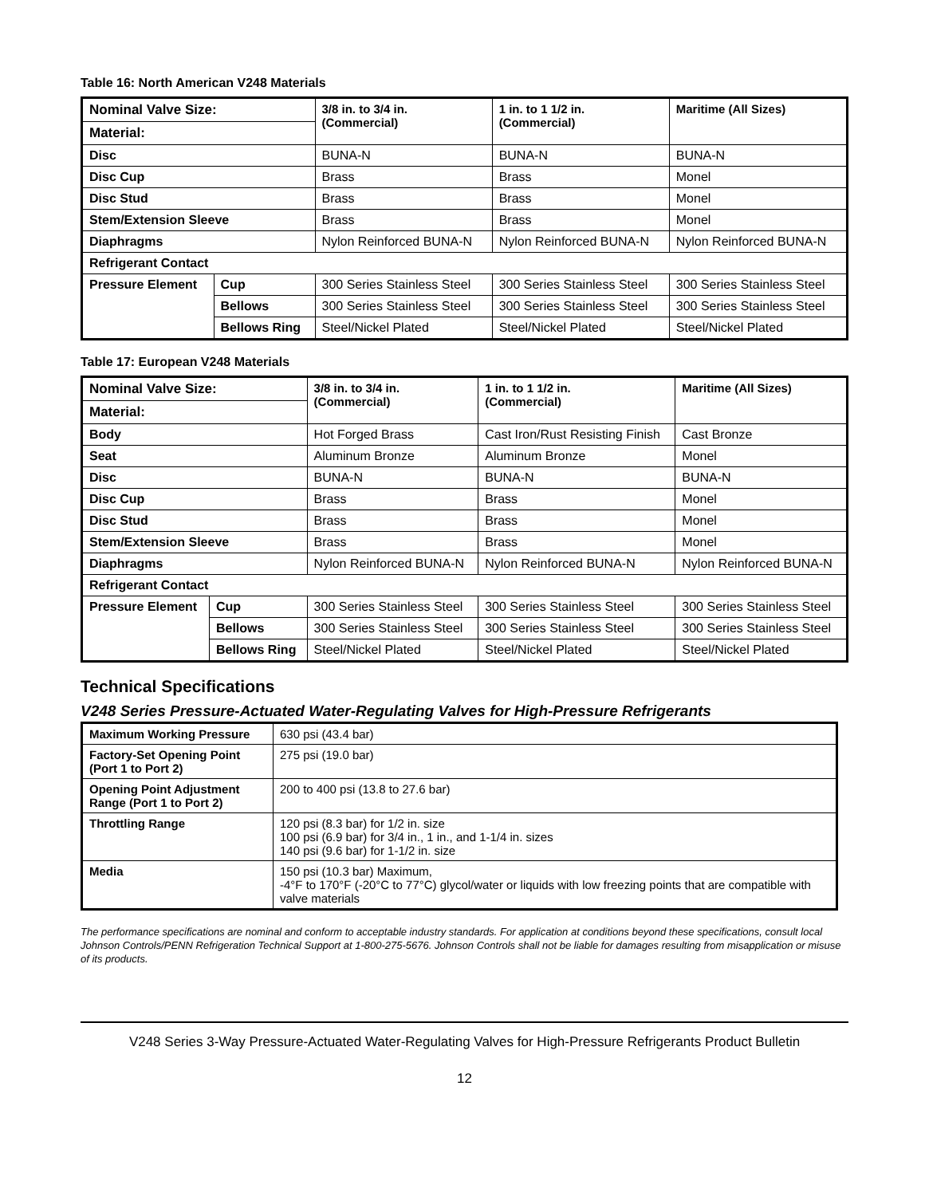Table 16: North American V248 Materials
| Nominal Valve Size: | | 3/8 in. to 3/4 in. (Commercial) | 1 in. to 1 1/2 in. (Commercial) | Maritime (All Sizes) |
| --- | --- | --- | --- | --- |
| Material: | | | | |
| Disc | | BUNA-N | BUNA-N | BUNA-N |
| Disc Cup | | Brass | Brass | Monel |
| Disc Stud | | Brass | Brass | Monel |
| Stem/Extension Sleeve | | Brass | Brass | Monel |
| Diaphragms | | Nylon Reinforced BUNA-N | Nylon Reinforced BUNA-N | Nylon Reinforced BUNA-N |
| Refrigerant Contact | | | | |
| Pressure Element | Cup | 300 Series Stainless Steel | 300 Series Stainless Steel | 300 Series Stainless Steel |
| | Bellows | 300 Series Stainless Steel | 300 Series Stainless Steel | 300 Series Stainless Steel |
| | Bellows Ring | Steel/Nickel Plated | Steel/Nickel Plated | Steel/Nickel Plated |
Table 17: European V248 Materials
| Nominal Valve Size: | | 3/8 in. to 3/4 in. (Commercial) | 1 in. to 1 1/2 in. (Commercial) | Maritime (All Sizes) |
| --- | --- | --- | --- | --- |
| Material: | | | | |
| Body | | Hot Forged Brass | Cast Iron/Rust Resisting Finish | Cast Bronze |
| Seat | | Aluminum Bronze | Aluminum Bronze | Monel |
| Disc | | BUNA-N | BUNA-N | BUNA-N |
| Disc Cup | | Brass | Brass | Monel |
| Disc Stud | | Brass | Brass | Monel |
| Stem/Extension Sleeve | | Brass | Brass | Monel |
| Diaphragms | | Nylon Reinforced BUNA-N | Nylon Reinforced BUNA-N | Nylon Reinforced BUNA-N |
| Refrigerant Contact | | | | |
| Pressure Element | Cup | 300 Series Stainless Steel | 300 Series Stainless Steel | 300 Series Stainless Steel |
| | Bellows | 300 Series Stainless Steel | 300 Series Stainless Steel | 300 Series Stainless Steel |
| | Bellows Ring | Steel/Nickel Plated | Steel/Nickel Plated | Steel/Nickel Plated |
Technical Specifications
V248 Series Pressure-Actuated Water-Regulating Valves for High-Pressure Refrigerants
| Maximum Working Pressure | 630 psi (43.4 bar) |
| Factory-Set Opening Point (Port 1 to Port 2) | 275 psi (19.0 bar) |
| Opening Point Adjustment Range (Port 1 to Port 2) | 200 to 400 psi (13.8 to 27.6 bar) |
| Throttling Range | 120 psi (8.3 bar) for 1/2 in. size 100 psi (6.9 bar) for 3/4 in., 1 in., and 1-1/4 in. sizes 140 psi (9.6 bar) for 1-1/2 in. size |
| Media | 150 psi (10.3 bar) Maximum, -4°F to 170°F (-20°C to 77°C) glycol/water or liquids with low freezing points that are compatible with valve materials |
The performance specifications are nominal and conform to acceptable industry standards. For application at conditions beyond these specifications, consult local Johnson Controls/PENN Refrigeration Technical Support at 1-800-275-5676. Johnson Controls shall not be liable for damages resulting from misapplication or misuse of its products.
V248 Series 3-Way Pressure-Actuated Water-Regulating Valves for High-Pressure Refrigerants Product Bulletin
12